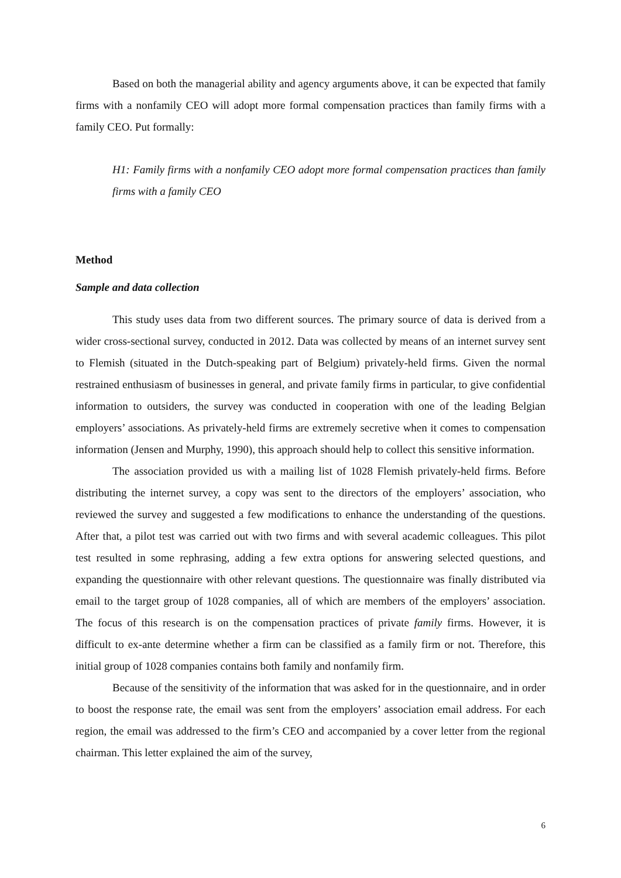Based on both the managerial ability and agency arguments above, it can be expected that family firms with a nonfamily CEO will adopt more formal compensation practices than family firms with a family CEO. Put formally:
H1: Family firms with a nonfamily CEO adopt more formal compensation practices than family firms with a family CEO
Method
Sample and data collection
This study uses data from two different sources. The primary source of data is derived from a wider cross-sectional survey, conducted in 2012. Data was collected by means of an internet survey sent to Flemish (situated in the Dutch-speaking part of Belgium) privately-held firms. Given the normal restrained enthusiasm of businesses in general, and private family firms in particular, to give confidential information to outsiders, the survey was conducted in cooperation with one of the leading Belgian employers’ associations. As privately-held firms are extremely secretive when it comes to compensation information (Jensen and Murphy, 1990), this approach should help to collect this sensitive information.
The association provided us with a mailing list of 1028 Flemish privately-held firms. Before distributing the internet survey, a copy was sent to the directors of the employers’ association, who reviewed the survey and suggested a few modifications to enhance the understanding of the questions. After that, a pilot test was carried out with two firms and with several academic colleagues. This pilot test resulted in some rephrasing, adding a few extra options for answering selected questions, and expanding the questionnaire with other relevant questions. The questionnaire was finally distributed via email to the target group of 1028 companies, all of which are members of the employers’ association. The focus of this research is on the compensation practices of private family firms. However, it is difficult to ex-ante determine whether a firm can be classified as a family firm or not. Therefore, this initial group of 1028 companies contains both family and nonfamily firm.
Because of the sensitivity of the information that was asked for in the questionnaire, and in order to boost the response rate, the email was sent from the employers’ association email address. For each region, the email was addressed to the firm’s CEO and accompanied by a cover letter from the regional chairman. This letter explained the aim of the survey,
6